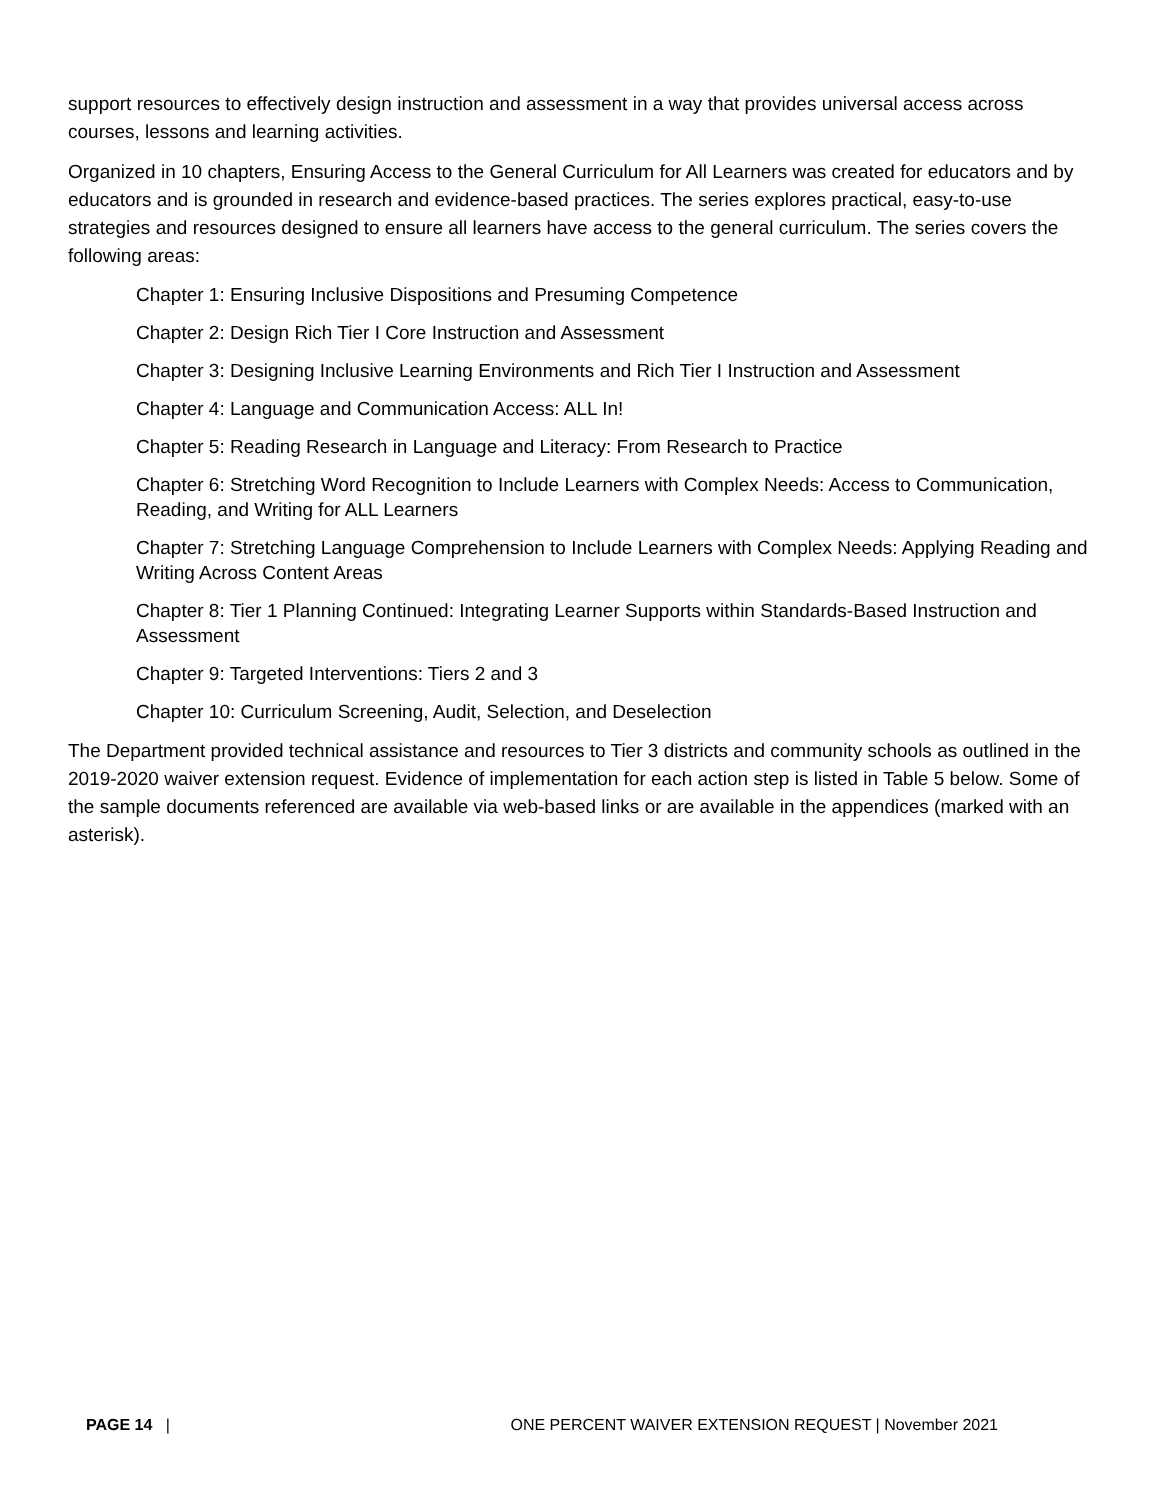support resources to effectively design instruction and assessment in a way that provides universal access across courses, lessons and learning activities.
Organized in 10 chapters, Ensuring Access to the General Curriculum for All Learners was created for educators and by educators and is grounded in research and evidence-based practices. The series explores practical, easy-to-use strategies and resources designed to ensure all learners have access to the general curriculum. The series covers the following areas:
Chapter 1: Ensuring Inclusive Dispositions and Presuming Competence
Chapter 2: Design Rich Tier I Core Instruction and Assessment
Chapter 3: Designing Inclusive Learning Environments and Rich Tier I Instruction and Assessment
Chapter 4: Language and Communication Access: ALL In!
Chapter 5: Reading Research in Language and Literacy: From Research to Practice
Chapter 6: Stretching Word Recognition to Include Learners with Complex Needs: Access to Communication, Reading, and Writing for ALL Learners
Chapter 7: Stretching Language Comprehension to Include Learners with Complex Needs: Applying Reading and Writing Across Content Areas
Chapter 8: Tier 1 Planning Continued: Integrating Learner Supports within Standards-Based Instruction and Assessment
Chapter 9: Targeted Interventions: Tiers 2 and 3
Chapter 10: Curriculum Screening, Audit, Selection, and Deselection
The Department provided technical assistance and resources to Tier 3 districts and community schools as outlined in the 2019-2020 waiver extension request. Evidence of implementation for each action step is listed in Table 5 below. Some of the sample documents referenced are available via web-based links or are available in the appendices (marked with an asterisk).
PAGE 14 | ONE PERCENT WAIVER EXTENSION REQUEST | November 2021